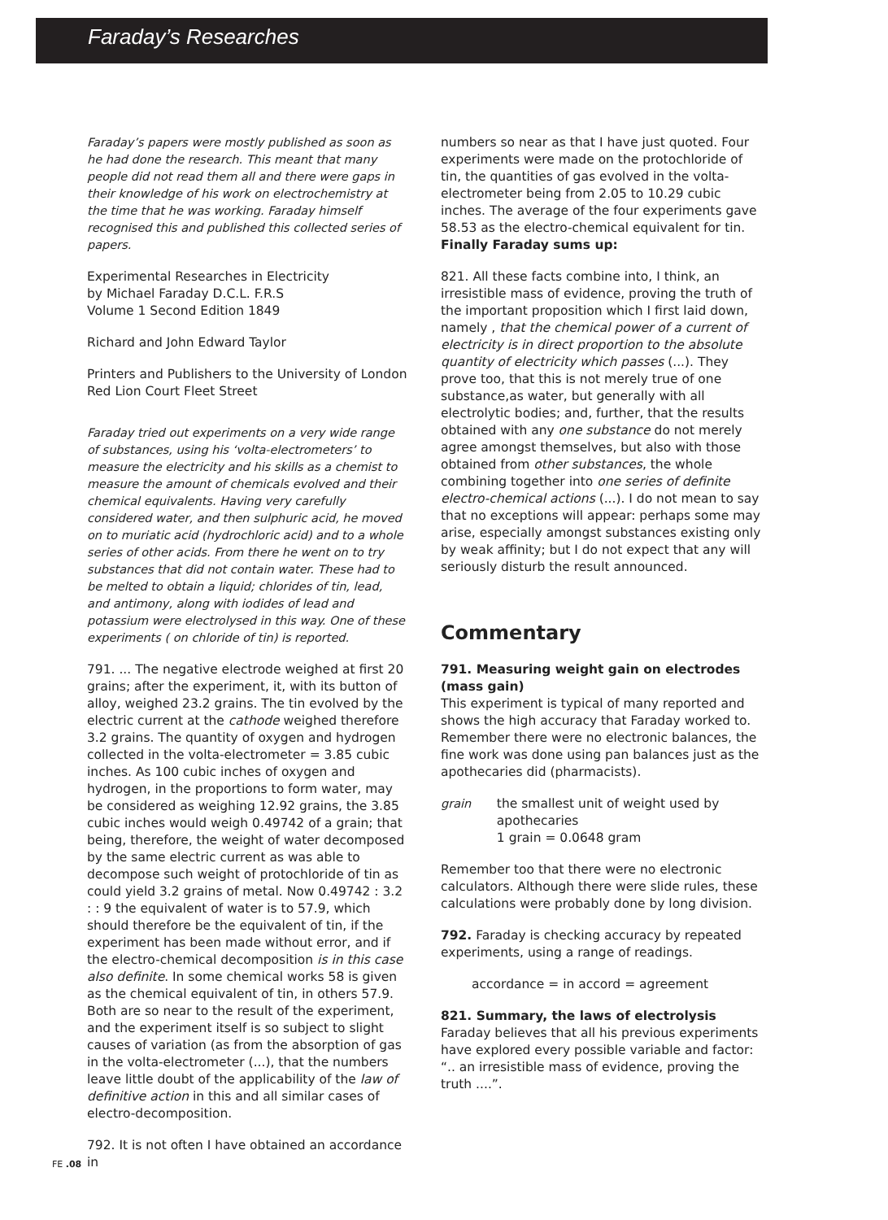Faraday’s Researches
Faraday’s papers were mostly published as soon as he had done the research. This meant that many people did not read them all and there were gaps in their knowledge of his work on electrochemistry at the time that he was working. Faraday himself recognised this and published this collected series of papers.
Experimental Researches in Electricity
by Michael Faraday D.C.L. F.R.S
Volume 1 Second Edition 1849
Richard and John Edward Taylor
Printers and Publishers to the University of London
Red Lion Court Fleet Street
Faraday tried out experiments on a very wide range of substances, using his ‘volta-electrometers’ to measure the electricity and his skills as a chemist to measure the amount of chemicals evolved and their chemical equivalents. Having very carefully considered water, and then sulphuric acid, he moved on to muriatic acid (hydrochloric acid) and to a whole series of other acids. From there he went on to try substances that did not contain water. These had to be melted to obtain a liquid; chlorides of tin, lead, and antimony, along with iodides of lead and potassium were electrolysed in this way. One of these experiments ( on chloride of tin) is reported.
791. ... The negative electrode weighed at first 20 grains; after the experiment, it, with its button of alloy, weighed 23.2 grains. The tin evolved by the electric current at the cathode weighed therefore 3.2 grains. The quantity of oxygen and hydrogen collected in the volta-electrometer = 3.85 cubic inches. As 100 cubic inches of oxygen and hydrogen, in the proportions to form water, may be considered as weighing 12.92 grains, the 3.85 cubic inches would weigh 0.49742 of a grain; that being, therefore, the weight of water decomposed by the same electric current as was able to decompose such weight of protochloride of tin as could yield 3.2 grains of metal. Now 0.49742 : 3.2 : : 9 the equivalent of water is to 57.9, which should therefore be the equivalent of tin, if the experiment has been made without error, and if the electro-chemical decomposition is in this case also definite. In some chemical works 58 is given as the chemical equivalent of tin, in others 57.9. Both are so near to the result of the experiment, and the experiment itself is so subject to slight causes of variation (as from the absorption of gas in the volta-electrometer (...), that the numbers leave little doubt of the applicability of the law of definitive action in this and all similar cases of electro-decomposition.
792. It is not often I have obtained an accordance in
numbers so near as that I have just quoted. Four experiments were made on the protochloride of tin, the quantities of gas evolved in the volta-electrometer being from 2.05 to 10.29 cubic inches. The average of the four experiments gave 58.53 as the electro-chemical equivalent for tin.
Finally Faraday sums up:
821. All these facts combine into, I think, an irresistible mass of evidence, proving the truth of the important proposition which I first laid down, namely , that the chemical power of a current of electricity is in direct proportion to the absolute quantity of electricity which passes (...). They prove too, that this is not merely true of one substance,as water, but generally with all electrolytic bodies; and, further, that the results obtained with any one substance do not merely agree amongst themselves, but also with those obtained from other substances, the whole combining together into one series of definite electro-chemical actions (...). I do not mean to say that no exceptions will appear: perhaps some may arise, especially amongst substances existing only by weak affinity; but I do not expect that any will seriously disturb the result announced.
Commentary
791. Measuring weight gain on electrodes (mass gain)
This experiment is typical of many reported and shows the high accuracy that Faraday worked to. Remember there were no electronic balances, the fine work was done using pan balances just as the apothecaries did (pharmacists).
grain the smallest unit of weight used by apothecaries
1 grain = 0.0648 gram
Remember too that there were no electronic calculators. Although there were slide rules, these calculations were probably done by long division.
792. Faraday is checking accuracy by repeated experiments, using a range of readings.
accordance = in accord = agreement
821. Summary, the laws of electrolysis
Faraday believes that all his previous experiments have explored every possible variable and factor: “.. an irresistible mass of evidence, proving the truth ....”.
FE .08